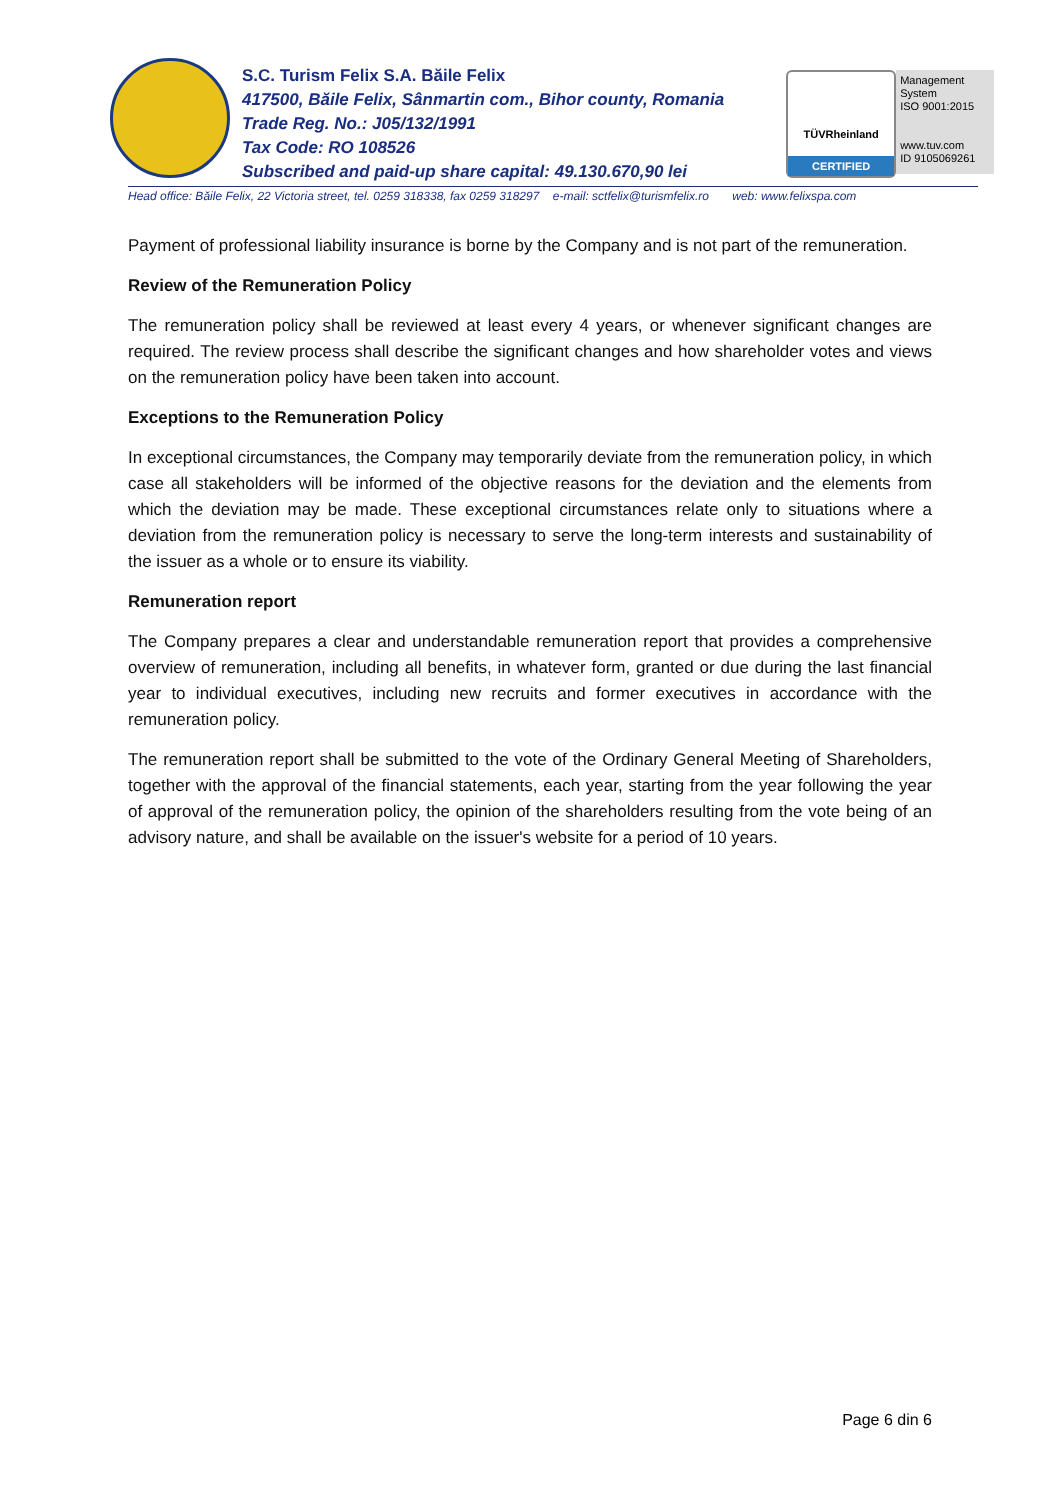S.C. Turism Felix S.A. Băile Felix
417500, Băile Felix, Sânmartin com., Bihor county, Romania
Trade Reg. No.: J05/132/1991
Tax Code: RO 108526
Subscribed and paid-up share capital: 49.130.670,90 lei
TÜVRheinland
CERTIFIED
Management System
ISO 9001:2015
www.tuv.com
ID 9105069261
Head office: Băile Felix, 22 Victoria street, tel. 0259 318338, fax 0259 318297 e-mail: sctfelix@turismfelix.ro web: www.felixspa.com
Payment of professional liability insurance is borne by the Company and is not part of the remuneration.
Review of the Remuneration Policy
The remuneration policy shall be reviewed at least every 4 years, or whenever significant changes are required. The review process shall describe the significant changes and how shareholder votes and views on the remuneration policy have been taken into account.
Exceptions to the Remuneration Policy
In exceptional circumstances, the Company may temporarily deviate from the remuneration policy, in which case all stakeholders will be informed of the objective reasons for the deviation and the elements from which the deviation may be made. These exceptional circumstances relate only to situations where a deviation from the remuneration policy is necessary to serve the long-term interests and sustainability of the issuer as a whole or to ensure its viability.
Remuneration report
The Company prepares a clear and understandable remuneration report that provides a comprehensive overview of remuneration, including all benefits, in whatever form, granted or due during the last financial year to individual executives, including new recruits and former executives in accordance with the remuneration policy.
The remuneration report shall be submitted to the vote of the Ordinary General Meeting of Shareholders, together with the approval of the financial statements, each year, starting from the year following the year of approval of the remuneration policy, the opinion of the shareholders resulting from the vote being of an advisory nature, and shall be available on the issuer's website for a period of 10 years.
Page 6 din 6